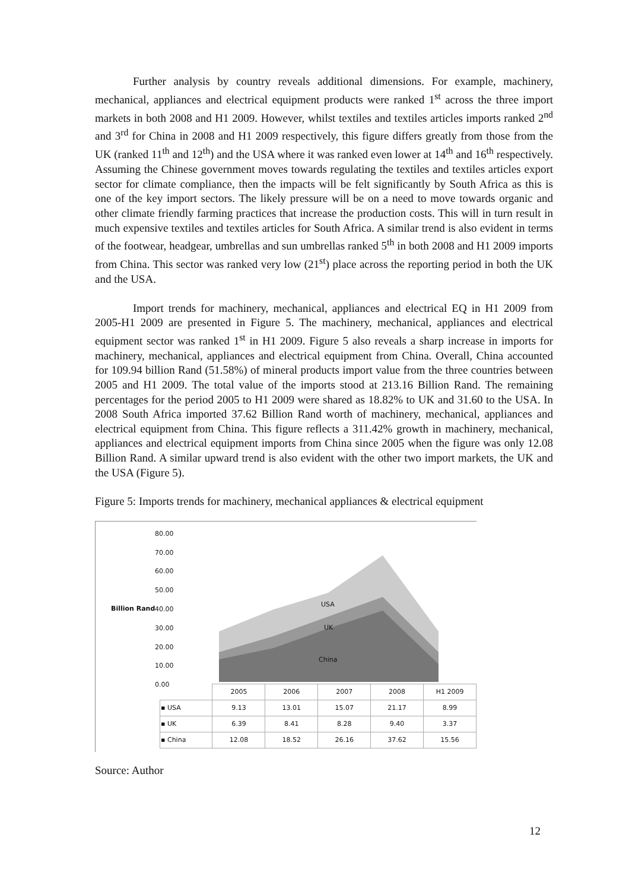Further analysis by country reveals additional dimensions. For example, machinery, mechanical, appliances and electrical equipment products were ranked 1<sup>st</sup> across the three import markets in both 2008 and H1 2009. However, whilst textiles and textiles articles imports ranked 2<sup>nd</sup> and 3<sup>rd</sup> for China in 2008 and H1 2009 respectively, this figure differs greatly from those from the UK (ranked 11<sup>th</sup> and 12<sup>th</sup>) and the USA where it was ranked even lower at 14<sup>th</sup> and 16<sup>th</sup> respectively. Assuming the Chinese government moves towards regulating the textiles and textiles articles export sector for climate compliance, then the impacts will be felt significantly by South Africa as this is one of the key import sectors. The likely pressure will be on a need to move towards organic and other climate friendly farming practices that increase the production costs. This will in turn result in much expensive textiles and textiles articles for South Africa. A similar trend is also evident in terms of the footwear, headgear, umbrellas and sun umbrellas ranked 5<sup>th</sup> in both 2008 and H1 2009 imports from China. This sector was ranked very low (21<sup>st</sup>) place across the reporting period in both the UK and the USA.
Import trends for machinery, mechanical, appliances and electrical EQ in H1 2009 from 2005-H1 2009 are presented in Figure 5. The machinery, mechanical, appliances and electrical equipment sector was ranked 1<sup>st</sup> in H1 2009. Figure 5 also reveals a sharp increase in imports for machinery, mechanical, appliances and electrical equipment from China. Overall, China accounted for 109.94 billion Rand (51.58%) of mineral products import value from the three countries between 2005 and H1 2009. The total value of the imports stood at 213.16 Billion Rand. The remaining percentages for the period 2005 to H1 2009 were shared as 18.82% to UK and 31.60 to the USA. In 2008 South Africa imported 37.62 Billion Rand worth of machinery, mechanical, appliances and electrical equipment from China. This figure reflects a 311.42% growth in machinery, mechanical, appliances and electrical equipment imports from China since 2005 when the figure was only 12.08 Billion Rand. A similar upward trend is also evident with the other two import markets, the UK and the USA (Figure 5).
Figure 5: Imports trends for machinery, mechanical appliances & electrical equipment
Billion Rand
80.00
70.00
60.00
50.00
40.00
30.00
20.00
10.00
0.00
USA
UK
China
| | 2005 | 2006 | 2007 | 2008 | H1 2009 |
| --- | --- | --- | --- | --- | --- |
| ▪ USA | 9.13 | 13.01 | 15.07 | 21.17 | 8.99 |
| ▪ UK | 6.39 | 8.41 | 8.28 | 9.40 | 3.37 |
| ▪ China | 12.08 | 18.52 | 26.16 | 37.62 | 15.56 |
Source: Author
12